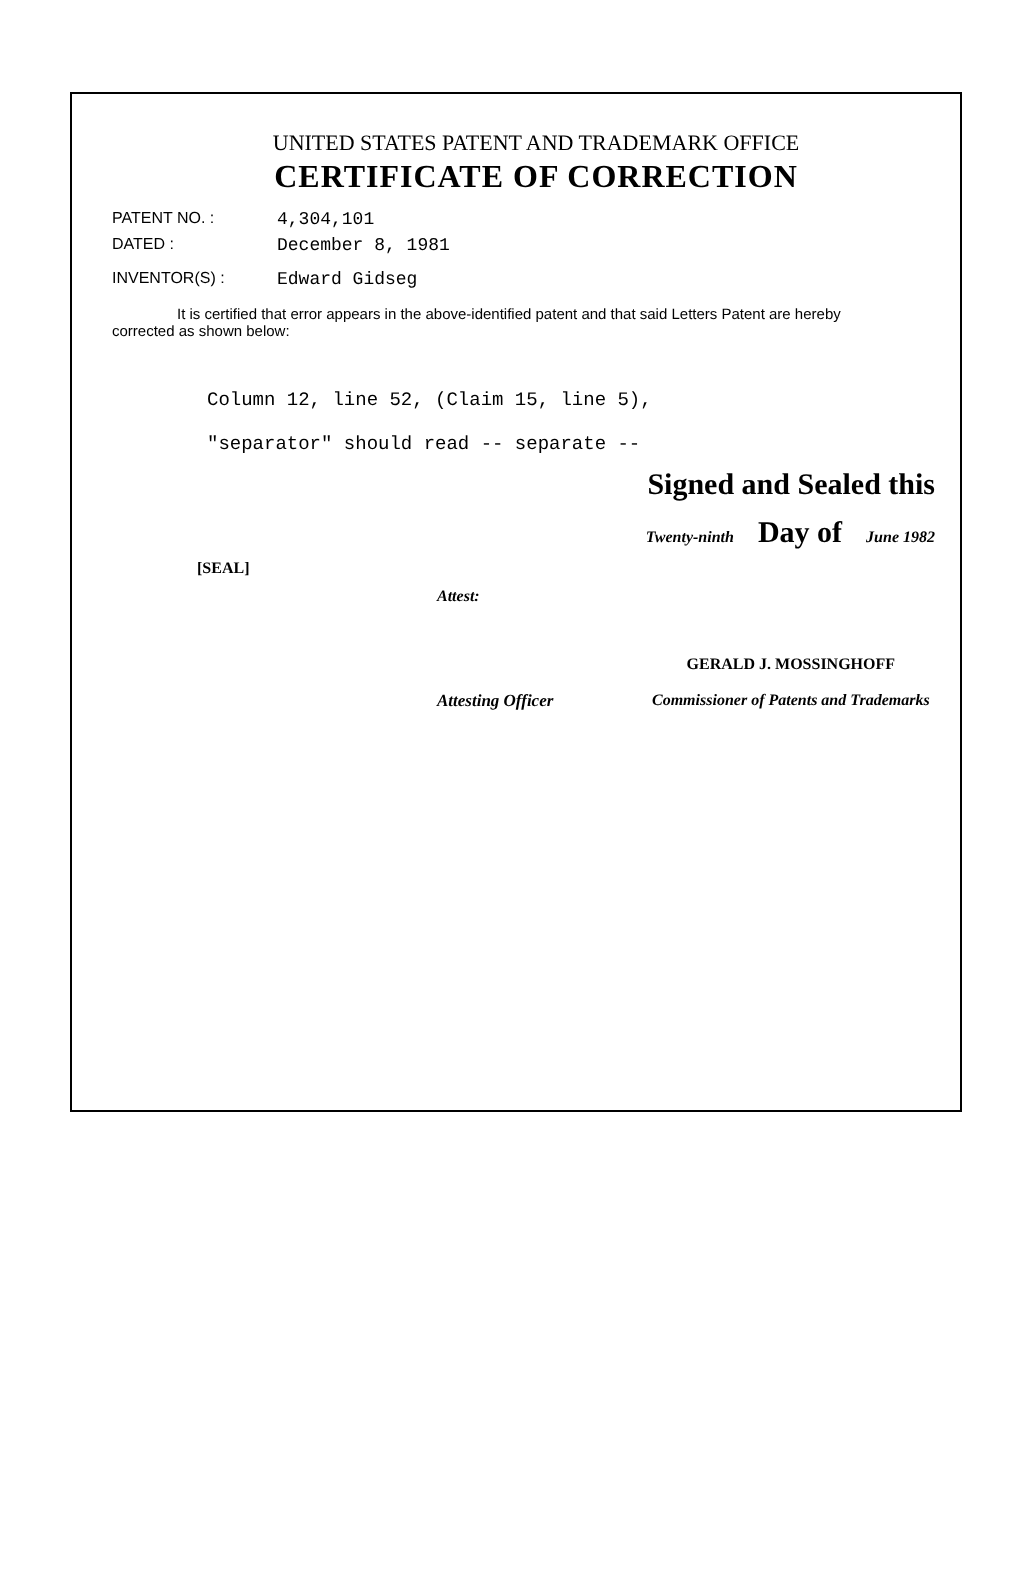UNITED STATES PATENT AND TRADEMARK OFFICE
CERTIFICATE OF CORRECTION
PATENT NO. : 4,304,101
DATED : December 8, 1981
INVENTOR(S) : Edward Gidseg
It is certified that error appears in the above-identified patent and that said Letters Patent are hereby corrected as shown below:
Column 12, line 52, (Claim 15, line 5),
"separator" should read -- separate --
Signed and Sealed this
Twenty-ninth Day of June 1982
[SEAL]
Attest:
Attesting Officer
GERALD J. MOSSINGHOFF
Commissioner of Patents and Trademarks